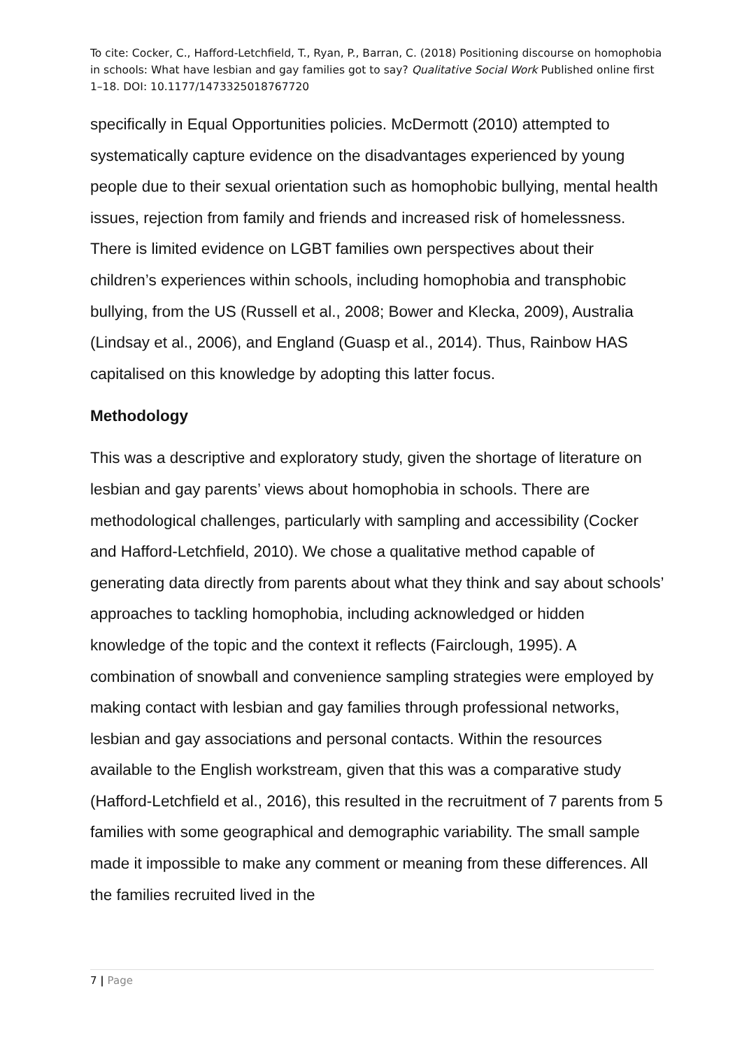To cite: Cocker, C., Hafford-Letchfield, T., Ryan, P., Barran, C. (2018) Positioning discourse on homophobia in schools: What have lesbian and gay families got to say? Qualitative Social Work Published online first 1–18. DOI: 10.1177/1473325018767720
specifically in Equal Opportunities policies. McDermott (2010) attempted to systematically capture evidence on the disadvantages experienced by young people due to their sexual orientation such as homophobic bullying, mental health issues, rejection from family and friends and increased risk of homelessness. There is limited evidence on LGBT families own perspectives about their children’s experiences within schools, including homophobia and transphobic bullying, from the US (Russell et al., 2008; Bower and Klecka, 2009), Australia (Lindsay et al., 2006), and England (Guasp et al., 2014). Thus, Rainbow HAS capitalised on this knowledge by adopting this latter focus.
Methodology
This was a descriptive and exploratory study, given the shortage of literature on lesbian and gay parents’ views about homophobia in schools. There are methodological challenges, particularly with sampling and accessibility (Cocker and Hafford-Letchfield, 2010). We chose a qualitative method capable of generating data directly from parents about what they think and say about schools’ approaches to tackling homophobia, including acknowledged or hidden knowledge of the topic and the context it reflects (Fairclough, 1995). A combination of snowball and convenience sampling strategies were employed by making contact with lesbian and gay families through professional networks, lesbian and gay associations and personal contacts. Within the resources available to the English workstream, given that this was a comparative study (Hafford-Letchfield et al., 2016), this resulted in the recruitment of 7 parents from 5 families with some geographical and demographic variability. The small sample made it impossible to make any comment or meaning from these differences. All the families recruited lived in the
7 | Page